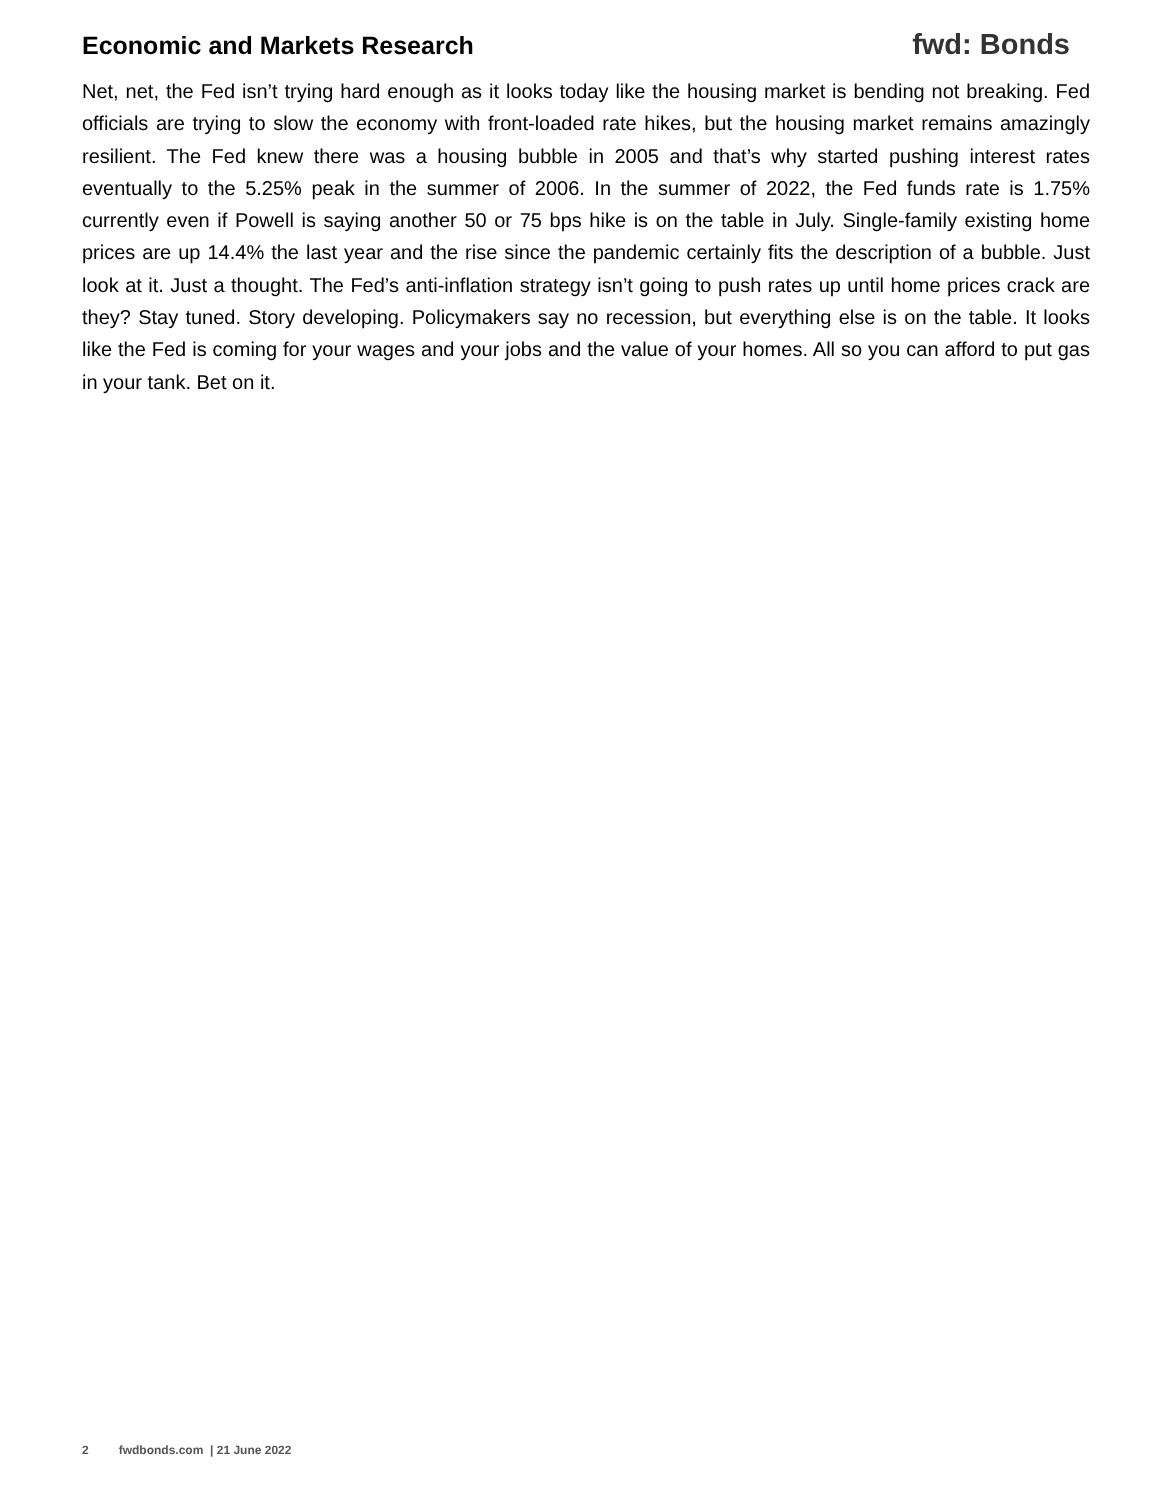Economic and Markets Research fwd: Bonds
Net, net, the Fed isn’t trying hard enough as it looks today like the housing market is bending not breaking. Fed officials are trying to slow the economy with front-loaded rate hikes, but the housing market remains amazingly resilient. The Fed knew there was a housing bubble in 2005 and that’s why started pushing interest rates eventually to the 5.25% peak in the summer of 2006. In the summer of 2022, the Fed funds rate is 1.75% currently even if Powell is saying another 50 or 75 bps hike is on the table in July. Single-family existing home prices are up 14.4% the last year and the rise since the pandemic certainly fits the description of a bubble. Just look at it. Just a thought. The Fed’s anti-inflation strategy isn’t going to push rates up until home prices crack are they? Stay tuned. Story developing. Policymakers say no recession, but everything else is on the table. It looks like the Fed is coming for your wages and your jobs and the value of your homes. All so you can afford to put gas in your tank. Bet on it.
2 fwdbonds.com | 21 June 2022